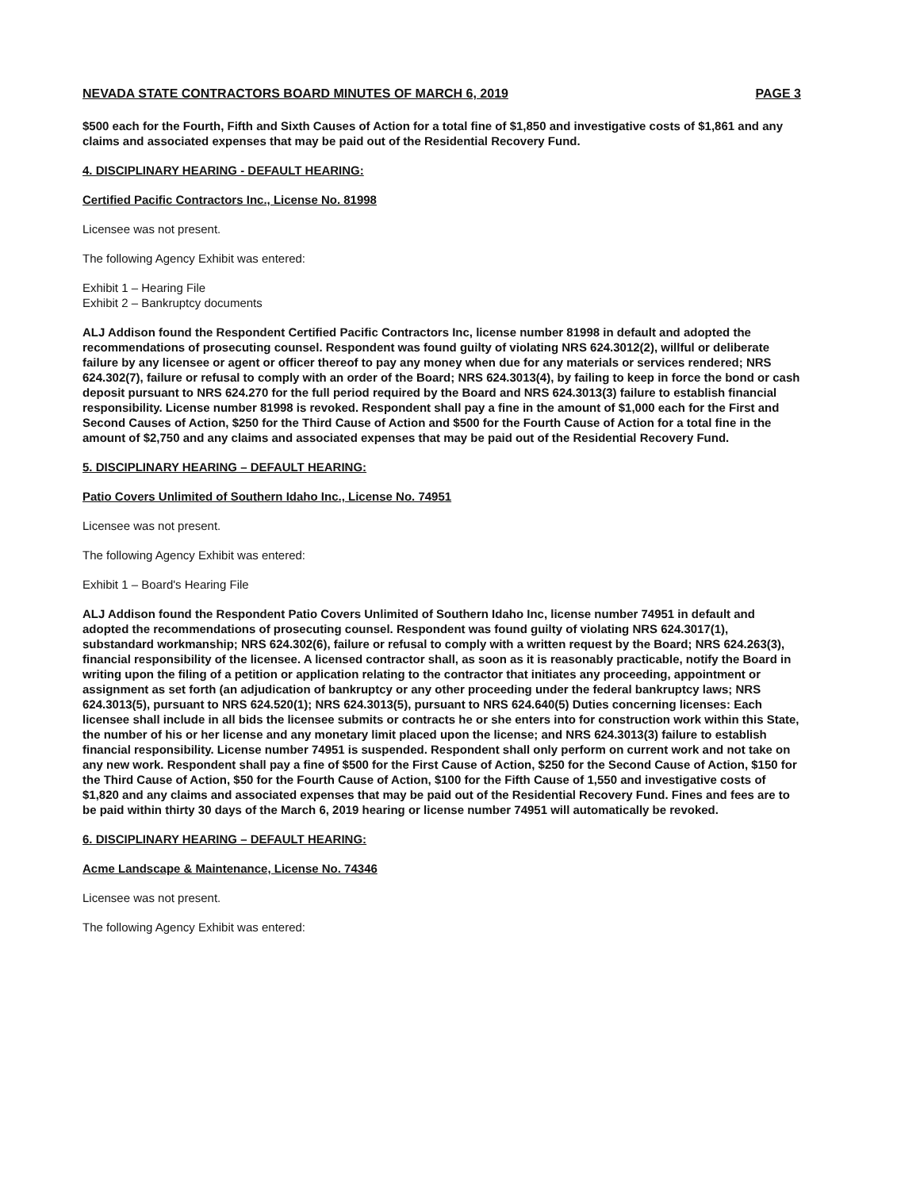NEVADA STATE CONTRACTORS BOARD MINUTES OF MARCH 6, 2019 PAGE 3
$500 each for the Fourth, Fifth and Sixth Causes of Action for a total fine of $1,850 and investigative costs of $1,861 and any claims and associated expenses that may be paid out of the Residential Recovery Fund.
4. DISCIPLINARY HEARING - DEFAULT HEARING:
Certified Pacific Contractors Inc., License No. 81998
Licensee was not present.
The following Agency Exhibit was entered:
Exhibit 1 – Hearing File
Exhibit 2 – Bankruptcy documents
ALJ Addison found the Respondent Certified Pacific Contractors Inc, license number 81998 in default and adopted the recommendations of prosecuting counsel. Respondent was found guilty of violating NRS 624.3012(2), willful or deliberate failure by any licensee or agent or officer thereof to pay any money when due for any materials or services rendered; NRS 624.302(7), failure or refusal to comply with an order of the Board; NRS 624.3013(4), by failing to keep in force the bond or cash deposit pursuant to NRS 624.270 for the full period required by the Board and NRS 624.3013(3) failure to establish financial responsibility. License number 81998 is revoked. Respondent shall pay a fine in the amount of $1,000 each for the First and Second Causes of Action, $250 for the Third Cause of Action and $500 for the Fourth Cause of Action for a total fine in the amount of $2,750 and any claims and associated expenses that may be paid out of the Residential Recovery Fund.
5. DISCIPLINARY HEARING – DEFAULT HEARING:
Patio Covers Unlimited of Southern Idaho Inc., License No. 74951
Licensee was not present.
The following Agency Exhibit was entered:
Exhibit 1 – Board's Hearing File
ALJ Addison found the Respondent Patio Covers Unlimited of Southern Idaho Inc, license number 74951 in default and adopted the recommendations of prosecuting counsel. Respondent was found guilty of violating NRS 624.3017(1), substandard workmanship; NRS 624.302(6), failure or refusal to comply with a written request by the Board; NRS 624.263(3), financial responsibility of the licensee. A licensed contractor shall, as soon as it is reasonably practicable, notify the Board in writing upon the filing of a petition or application relating to the contractor that initiates any proceeding, appointment or assignment as set forth (an adjudication of bankruptcy or any other proceeding under the federal bankruptcy laws; NRS 624.3013(5), pursuant to NRS 624.520(1); NRS 624.3013(5), pursuant to NRS 624.640(5) Duties concerning licenses: Each licensee shall include in all bids the licensee submits or contracts he or she enters into for construction work within this State, the number of his or her license and any monetary limit placed upon the license; and NRS 624.3013(3) failure to establish financial responsibility. License number 74951 is suspended. Respondent shall only perform on current work and not take on any new work. Respondent shall pay a fine of $500 for the First Cause of Action, $250 for the Second Cause of Action, $150 for the Third Cause of Action, $50 for the Fourth Cause of Action, $100 for the Fifth Cause of 1,550 and investigative costs of $1,820 and any claims and associated expenses that may be paid out of the Residential Recovery Fund. Fines and fees are to be paid within thirty 30 days of the March 6, 2019 hearing or license number 74951 will automatically be revoked.
6. DISCIPLINARY HEARING – DEFAULT HEARING:
Acme Landscape & Maintenance, License No. 74346
Licensee was not present.
The following Agency Exhibit was entered: